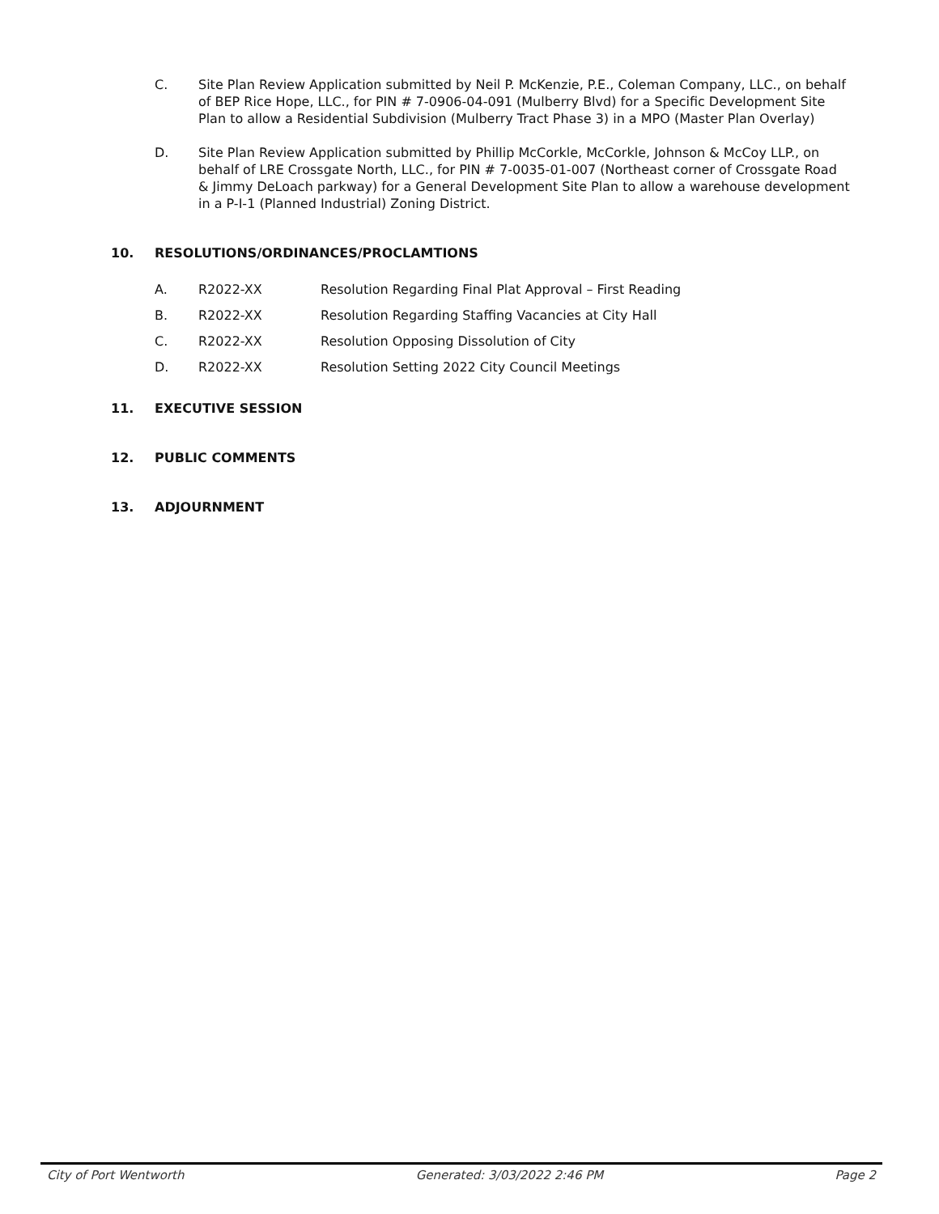C. Site Plan Review Application submitted by Neil P. McKenzie, P.E., Coleman Company, LLC., on behalf of BEP Rice Hope, LLC., for PIN # 7-0906-04-091 (Mulberry Blvd) for a Specific Development Site Plan to allow a Residential Subdivision (Mulberry Tract Phase 3) in a MPO (Master Plan Overlay)
D. Site Plan Review Application submitted by Phillip McCorkle, McCorkle, Johnson & McCoy LLP., on behalf of LRE Crossgate North, LLC., for PIN # 7-0035-01-007 (Northeast corner of Crossgate Road & Jimmy DeLoach parkway) for a General Development Site Plan to allow a warehouse development in a P-I-1 (Planned Industrial) Zoning District.
10. RESOLUTIONS/ORDINANCES/PROCLAMTIONS
A. R2022-XX Resolution Regarding Final Plat Approval – First Reading
B. R2022-XX Resolution Regarding Staffing Vacancies at City Hall
C. R2022-XX Resolution Opposing Dissolution of City
D. R2022-XX Resolution Setting 2022 City Council Meetings
11. EXECUTIVE SESSION
12. PUBLIC COMMENTS
13. ADJOURNMENT
City of Port Wentworth Generated: 3/03/2022 2:46 PM Page 2